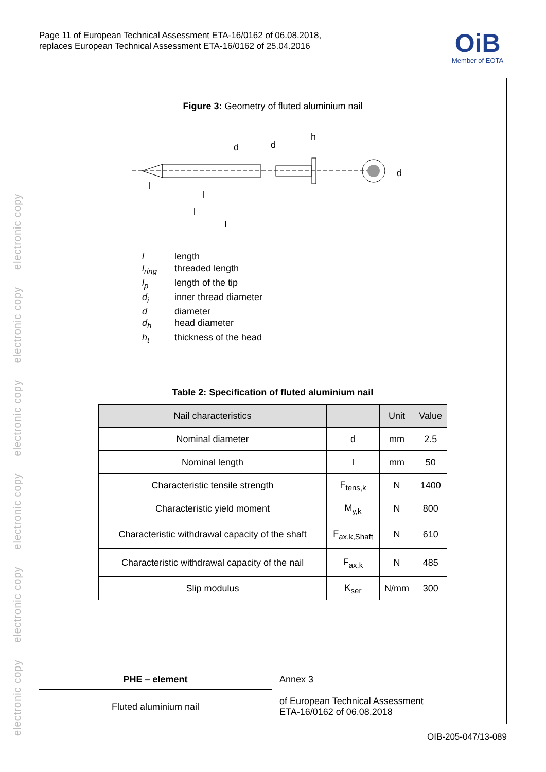electronic copy electronic copy electronic copy electronic copy electronic copy electronic copy
Page 11 of European Technical Assessment ETA-16/0162 of 06.08.2018,
replaces European Technical Assessment ETA-16/0162 of 25.04.2016
OiB
Member of EOTA
Figure 3: Geometry of fluted aluminium nail
d
d
h
d
l
l
l
l
l length
l<sub>ring</sub> threaded length
l<sub>p</sub> length of the tip
d<sub>i</sub> inner thread diameter
d diameter
d<sub>h</sub> head diameter
h<sub>t</sub> thickness of the head
Table 2: Specification of fluted aluminium nail
| Nail characteristics | | Unit | Value |
| --- | --- | --- | --- |
| Nominal diameter | d | mm | 2.5 |
| Nominal length | l | mm | 50 |
| Characteristic tensile strength | F<sub>tens,k</sub> | N | 1400 |
| Characteristic yield moment | M<sub>y,k</sub> | N | 800 |
| Characteristic withdrawal capacity of the shaft | F<sub>ax,k,Shaft</sub> | N | 610 |
| Characteristic withdrawal capacity of the nail | F<sub>ax,k</sub> | N | 485 |
| Slip modulus | K<sub>ser</sub> | N/mm | 300 |
| PHE – element | Annex 3 |
| Fluted aluminium nail | of European Technical Assessment ETA-16/0162 of 06.08.2018 |
OIB-205-047/13-089